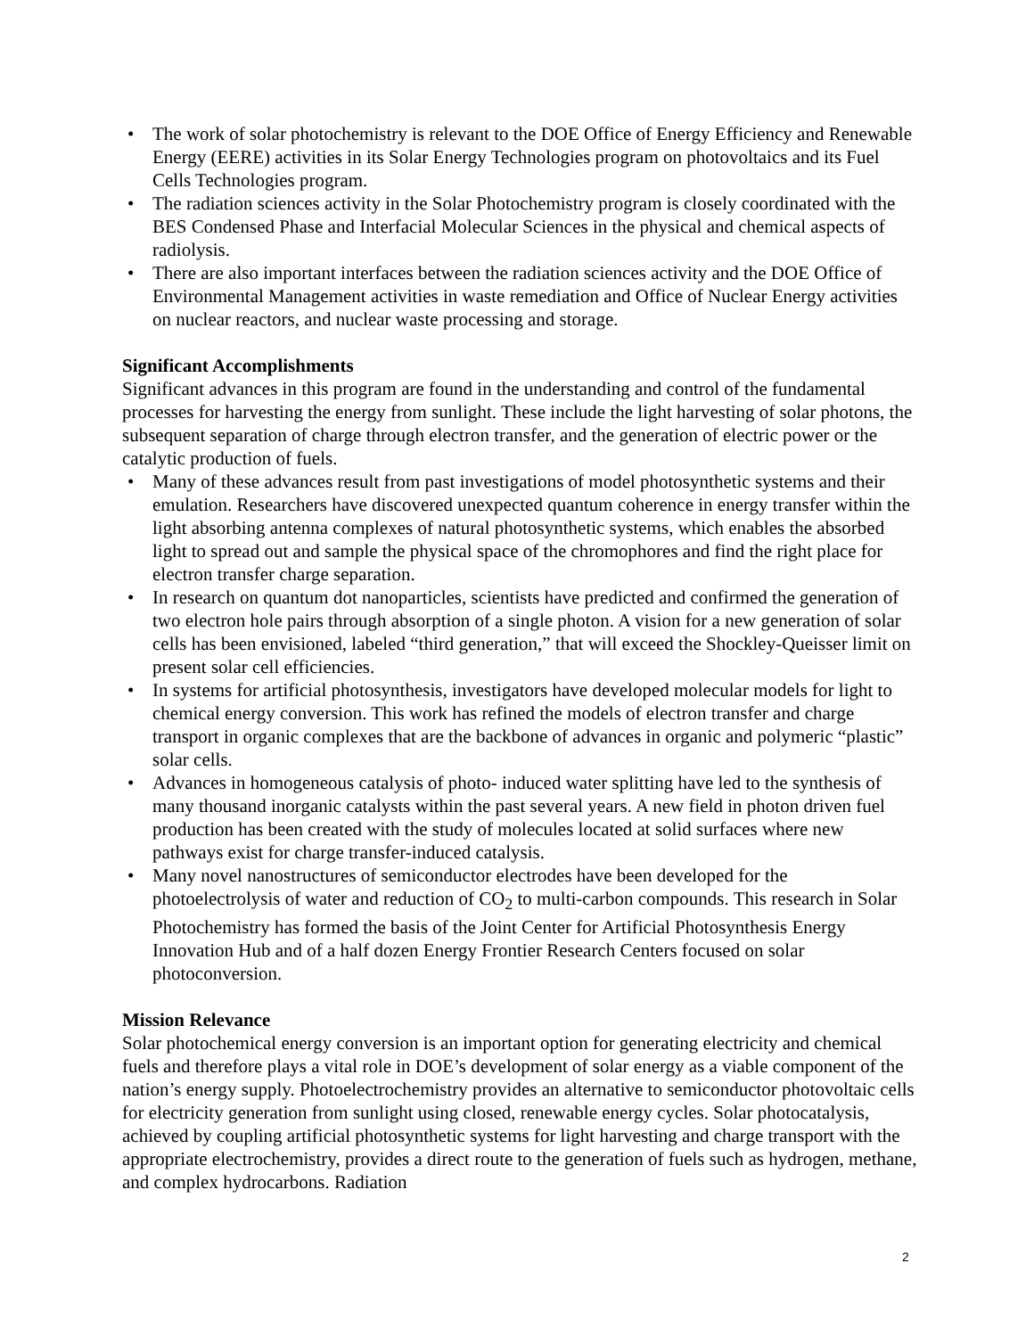• The work of solar photochemistry is relevant to the DOE Office of Energy Efficiency and Renewable Energy (EERE) activities in its Solar Energy Technologies program on photovoltaics and its Fuel Cells Technologies program.
• The radiation sciences activity in the Solar Photochemistry program is closely coordinated with the BES Condensed Phase and Interfacial Molecular Sciences in the physical and chemical aspects of radiolysis.
• There are also important interfaces between the radiation sciences activity and the DOE Office of Environmental Management activities in waste remediation and Office of Nuclear Energy activities on nuclear reactors, and nuclear waste processing and storage.
Significant Accomplishments
Significant advances in this program are found in the understanding and control of the fundamental processes for harvesting the energy from sunlight. These include the light harvesting of solar photons, the subsequent separation of charge through electron transfer, and the generation of electric power or the catalytic production of fuels.
• Many of these advances result from past investigations of model photosynthetic systems and their emulation. Researchers have discovered unexpected quantum coherence in energy transfer within the light absorbing antenna complexes of natural photosynthetic systems, which enables the absorbed light to spread out and sample the physical space of the chromophores and find the right place for electron transfer charge separation.
• In research on quantum dot nanoparticles, scientists have predicted and confirmed the generation of two electron hole pairs through absorption of a single photon. A vision for a new generation of solar cells has been envisioned, labeled “third generation,” that will exceed the Shockley-Queisser limit on present solar cell efficiencies.
• In systems for artificial photosynthesis, investigators have developed molecular models for light to chemical energy conversion. This work has refined the models of electron transfer and charge transport in organic complexes that are the backbone of advances in organic and polymeric “plastic” solar cells.
• Advances in homogeneous catalysis of photo- induced water splitting have led to the synthesis of many thousand inorganic catalysts within the past several years. A new field in photon driven fuel production has been created with the study of molecules located at solid surfaces where new pathways exist for charge transfer-induced catalysis.
• Many novel nanostructures of semiconductor electrodes have been developed for the photoelectrolysis of water and reduction of CO<sub>2</sub> to multi-carbon compounds. This research in Solar Photochemistry has formed the basis of the Joint Center for Artificial Photosynthesis Energy Innovation Hub and of a half dozen Energy Frontier Research Centers focused on solar photoconversion.
Mission Relevance
Solar photochemical energy conversion is an important option for generating electricity and chemical fuels and therefore plays a vital role in DOE’s development of solar energy as a viable component of the nation’s energy supply. Photoelectrochemistry provides an alternative to semiconductor photovoltaic cells for electricity generation from sunlight using closed, renewable energy cycles. Solar photocatalysis, achieved by coupling artificial photosynthetic systems for light harvesting and charge transport with the appropriate electrochemistry, provides a direct route to the generation of fuels such as hydrogen, methane, and complex hydrocarbons. Radiation
2